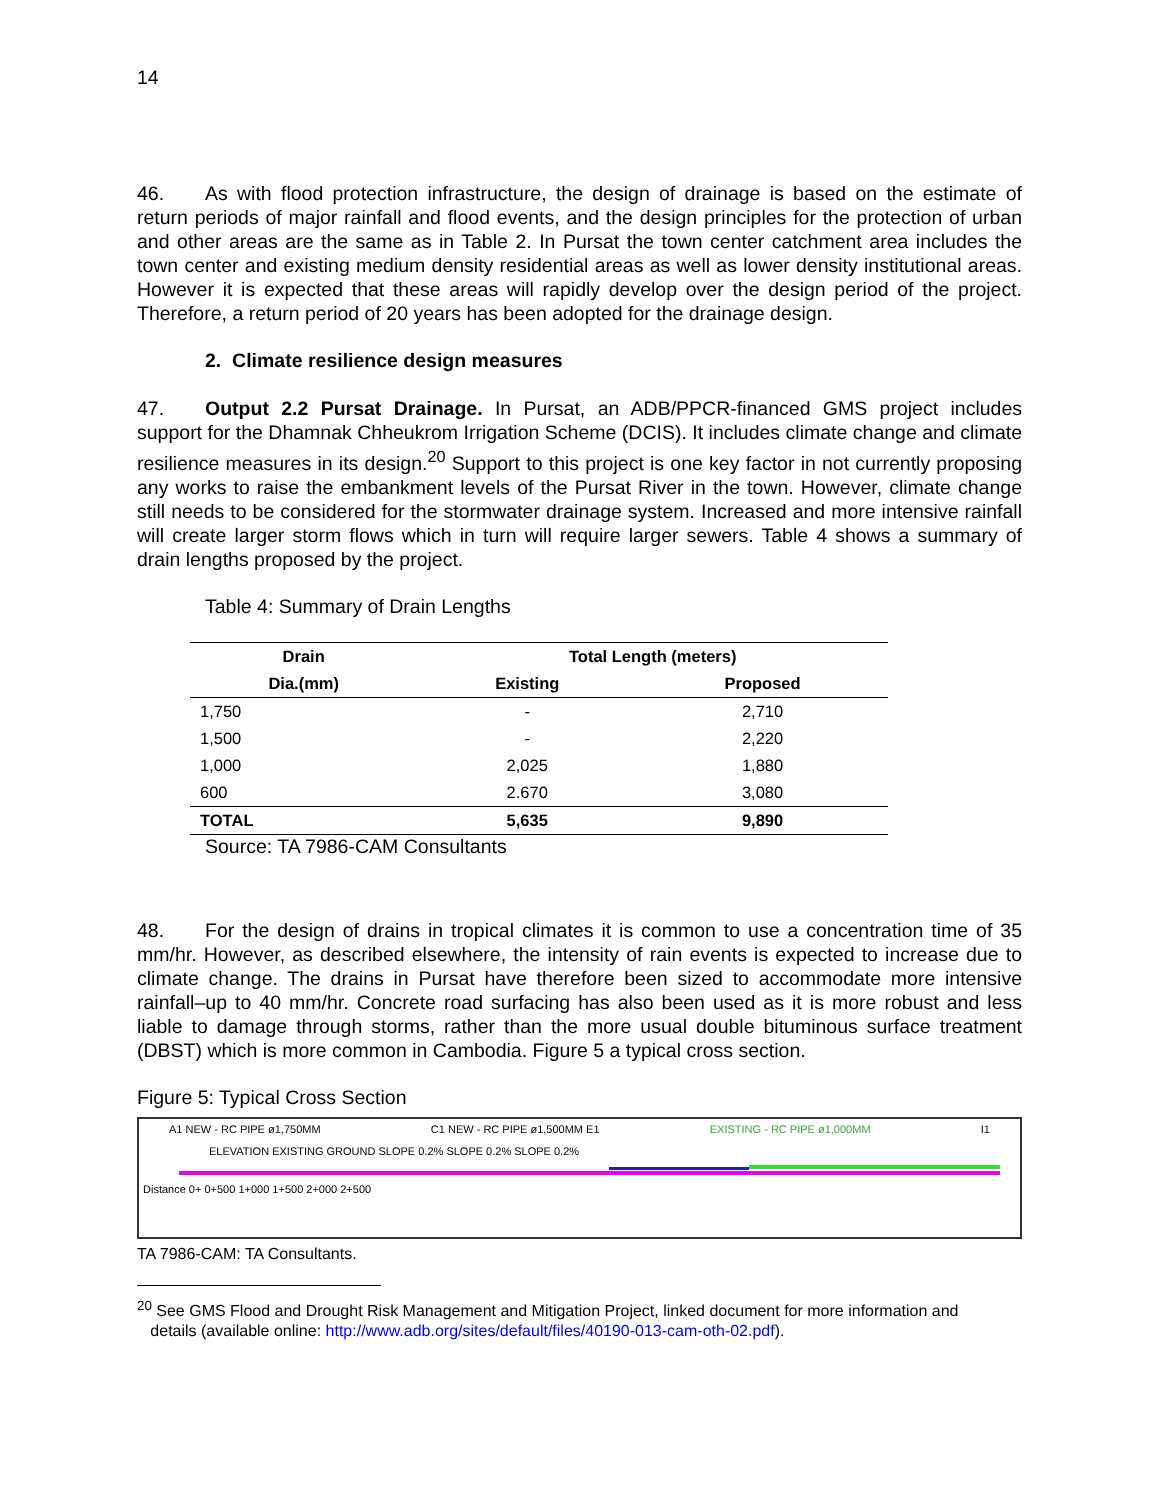14
46. As with flood protection infrastructure, the design of drainage is based on the estimate of return periods of major rainfall and flood events, and the design principles for the protection of urban and other areas are the same as in Table 2. In Pursat the town center catchment area includes the town center and existing medium density residential areas as well as lower density institutional areas. However it is expected that these areas will rapidly develop over the design period of the project. Therefore, a return period of 20 years has been adopted for the drainage design.
2. Climate resilience design measures
47. Output 2.2 Pursat Drainage. In Pursat, an ADB/PPCR-financed GMS project includes support for the Dhamnak Chheukrom Irrigation Scheme (DCIS). It includes climate change and climate resilience measures in its design.<sup>20</sup> Support to this project is one key factor in not currently proposing any works to raise the embankment levels of the Pursat River in the town. However, climate change still needs to be considered for the stormwater drainage system. Increased and more intensive rainfall will create larger storm flows which in turn will require larger sewers. Table 4 shows a summary of drain lengths proposed by the project.
Table 4: Summary of Drain Lengths
| Drain | Total Length (meters) | |
| --- | --- | --- |
| Dia.(mm) | Existing | Proposed |
| 1,750 | - | 2,710 |
| 1,500 | - | 2,220 |
| 1,000 | 2,025 | 1,880 |
| 600 | 2.670 | 3,080 |
| TOTAL | 5,635 | 9,890 |
Source: TA 7986-CAM Consultants
48. For the design of drains in tropical climates it is common to use a concentration time of 35 mm/hr. However, as described elsewhere, the intensity of rain events is expected to increase due to climate change. The drains in Pursat have therefore been sized to accommodate more intensive rainfall–up to 40 mm/hr. Concrete road surfacing has also been used as it is more robust and less liable to damage through storms, rather than the more usual double bituminous surface treatment (DBST) which is more common in Cambodia. Figure 5 a typical cross section.
Figure 5: Typical Cross Section
A1 NEW - RC PIPE ø1,750MM C1 NEW - RC PIPE ø1,500MM E1 EXISTING - RC PIPE ø1,000MM I1
ELEVATION EXISTING GROUND SLOPE 0.2% SLOPE 0.2% SLOPE 0.2%
Distance 0+ 0+500 1+000 1+500 2+000 2+500
TA 7986-CAM: TA Consultants.
<sup>20</sup> See GMS Flood and Drought Risk Management and Mitigation Project, linked document for more information and
details (available online: http://www.adb.org/sites/default/files/40190-013-cam-oth-02.pdf).